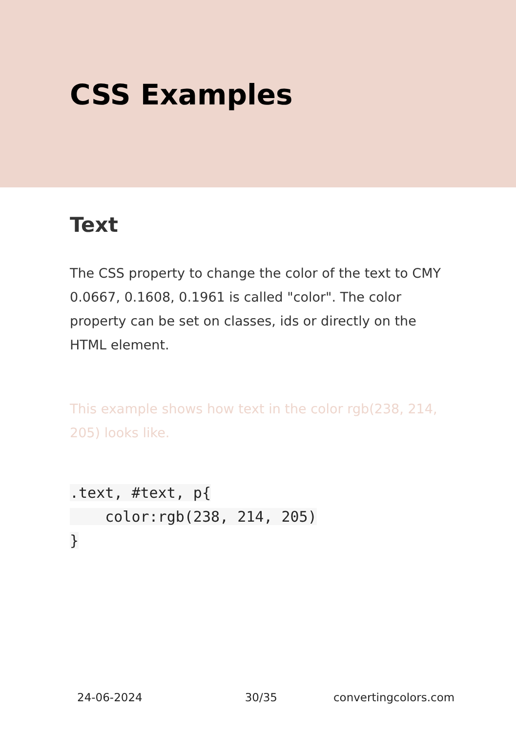CSS Examples
Text
The CSS property to change the color of the text to CMY 0.0667, 0.1608, 0.1961 is called "color". The color property can be set on classes, ids or directly on the HTML element.
This example shows how text in the color rgb(238, 214, 205) looks like.
.text, #text, p{
    color:rgb(238, 214, 205)
}
24-06-2024 30/35 convertingcolors.com